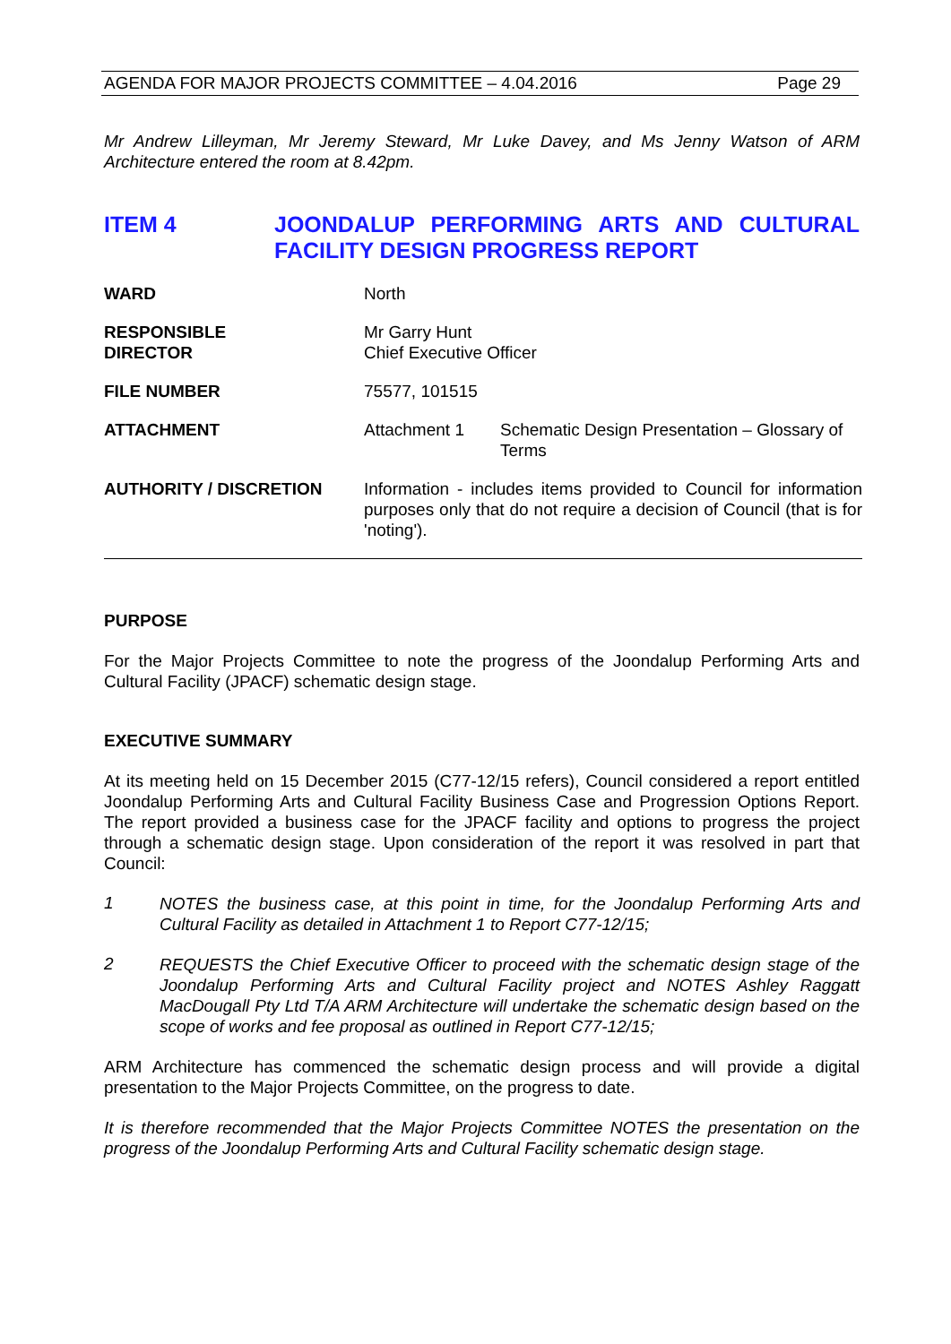AGENDA FOR MAJOR PROJECTS COMMITTEE – 4.04.2016 Page 29
Mr Andrew Lilleyman, Mr Jeremy Steward, Mr Luke Davey, and Ms Jenny Watson of ARM Architecture entered the room at 8.42pm.
ITEM 4 JOONDALUP PERFORMING ARTS AND CULTURAL FACILITY DESIGN PROGRESS REPORT
| WARD | North | |
| RESPONSIBLE DIRECTOR | Mr Garry Hunt Chief Executive Officer | |
| FILE NUMBER | 75577, 101515 | |
| ATTACHMENT | Attachment 1 | Schematic Design Presentation – Glossary of Terms |
| AUTHORITY / DISCRETION | Information - includes items provided to Council for information purposes only that do not require a decision of Council (that is for 'noting'). | |
PURPOSE
For the Major Projects Committee to note the progress of the Joondalup Performing Arts and Cultural Facility (JPACF) schematic design stage.
EXECUTIVE SUMMARY
At its meeting held on 15 December 2015 (C77-12/15 refers), Council considered a report entitled Joondalup Performing Arts and Cultural Facility Business Case and Progression Options Report. The report provided a business case for the JPACF facility and options to progress the project through a schematic design stage. Upon consideration of the report it was resolved in part that Council:
1
NOTES the business case, at this point in time, for the Joondalup Performing Arts and Cultural Facility as detailed in Attachment 1 to Report C77-12/15;
2
REQUESTS the Chief Executive Officer to proceed with the schematic design stage of the Joondalup Performing Arts and Cultural Facility project and NOTES Ashley Raggatt MacDougall Pty Ltd T/A ARM Architecture will undertake the schematic design based on the scope of works and fee proposal as outlined in Report C77-12/15;
ARM Architecture has commenced the schematic design process and will provide a digital presentation to the Major Projects Committee, on the progress to date.
It is therefore recommended that the Major Projects Committee NOTES the presentation on the progress of the Joondalup Performing Arts and Cultural Facility schematic design stage.